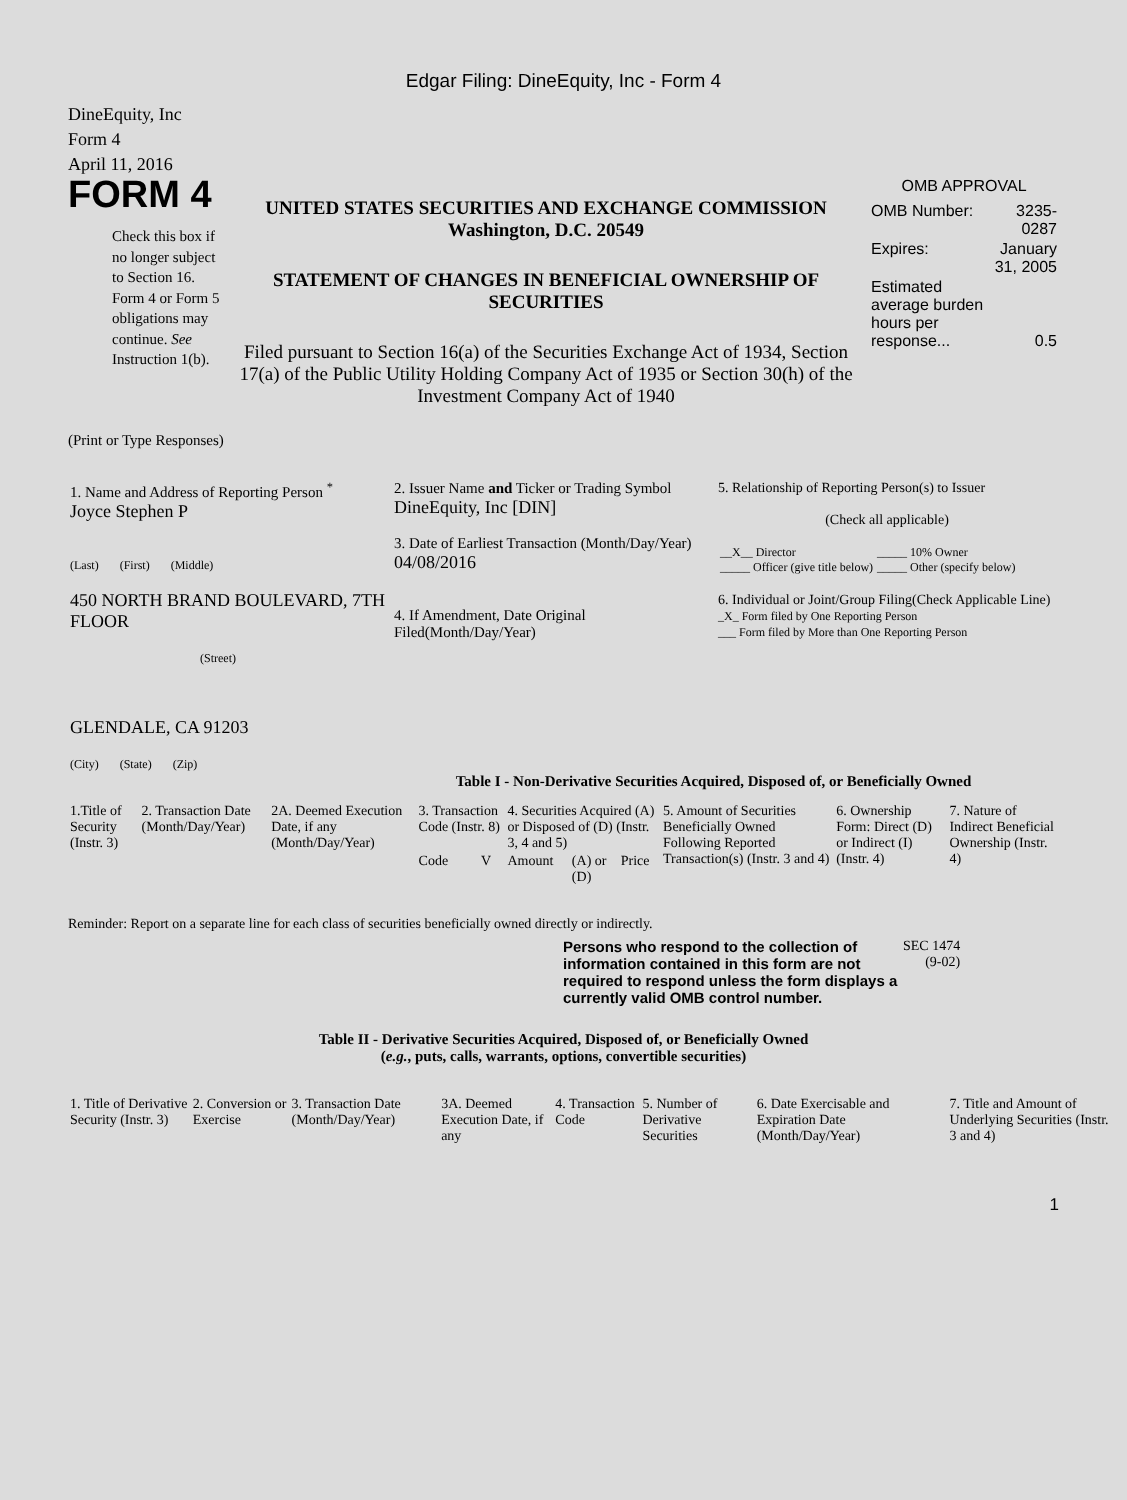Edgar Filing: DineEquity, Inc - Form 4
DineEquity, Inc
Form 4
April 11, 2016
FORM 4
Check this box if no longer subject to Section 16. Form 4 or Form 5 obligations may continue. See Instruction 1(b).
UNITED STATES SECURITIES AND EXCHANGE COMMISSION
Washington, D.C. 20549
STATEMENT OF CHANGES IN BENEFICIAL OWNERSHIP OF SECURITIES
Filed pursuant to Section 16(a) of the Securities Exchange Act of 1934, Section 17(a) of the Public Utility Holding Company Act of 1935 or Section 30(h) of the Investment Company Act of 1940
OMB APPROVAL
| OMB Number: | 3235-0287 |
| Expires: | January 31, 2005 |
| Estimated average burden hours per response... | 0.5 |
(Print or Type Responses)
| 1. Name and Address of Reporting Person <sup>*</sup> Joyce Stephen P (Last) (First) (Middle) 450 NORTH BRAND BOULEVARD, 7TH FLOOR (Street) GLENDALE, CA 91203 (City) (State) (Zip) | 2. Issuer Name and Ticker or Trading Symbol DineEquity, Inc [DIN] 3. Date of Earliest Transaction (Month/Day/Year) 04/08/2016 4. If Amendment, Date Original Filed(Month/Day/Year) | 5. Relationship of Reporting Person(s) to Issuer (Check all applicable) / __X__ Director _____ Officer (give title below) / _____ 10% Owner _____ Other (specify below) / 6. Individual or Joint/Group Filing(Check Applicable Line) _X_ Form filed by One Reporting Person ___ Form filed by More than One Reporting Person |
Table I - Non-Derivative Securities Acquired, Disposed of, or Beneficially Owned
| 1.Title of Security (Instr. 3) | 2. Transaction Date (Month/Day/Year) | 2A. Deemed Execution Date, if any (Month/Day/Year) | 3. Transaction Code (Instr. 8) | | 4. Securities Acquired (A) or Disposed of (D) (Instr. 3, 4 and 5) | | | 5. Amount of Securities Beneficially Owned Following Reported Transaction(s) (Instr. 3 and 4) | 6. Ownership Form: Direct (D) or Indirect (I) (Instr. 4) | 7. Nature of Indirect Beneficial Ownership (Instr. 4) |
| --- | --- | --- | --- | --- | --- | --- | --- | --- | --- | --- |
| | | | Code | V | Amount | (A) or (D) | Price | | | |
Reminder: Report on a separate line for each class of securities beneficially owned directly or indirectly.
Persons who respond to the collection of information contained in this form are not required to respond unless the form displays a currently valid OMB control number.
SEC 1474
(9-02)
Table II - Derivative Securities Acquired, Disposed of, or Beneficially Owned
(e.g., puts, calls, warrants, options, convertible securities)
| 1. Title of Derivative Security (Instr. 3) | 2. Conversion or Exercise | 3. Transaction Date (Month/Day/Year) | 3A. Deemed Execution Date, if any | 4. Transaction Code | 5. Number of Derivative Securities | 6. Date Exercisable and Expiration Date (Month/Day/Year) | 7. Title and Amount of Underlying Securities (Instr. 3 and 4) |
| --- | --- | --- | --- | --- | --- | --- | --- |
1